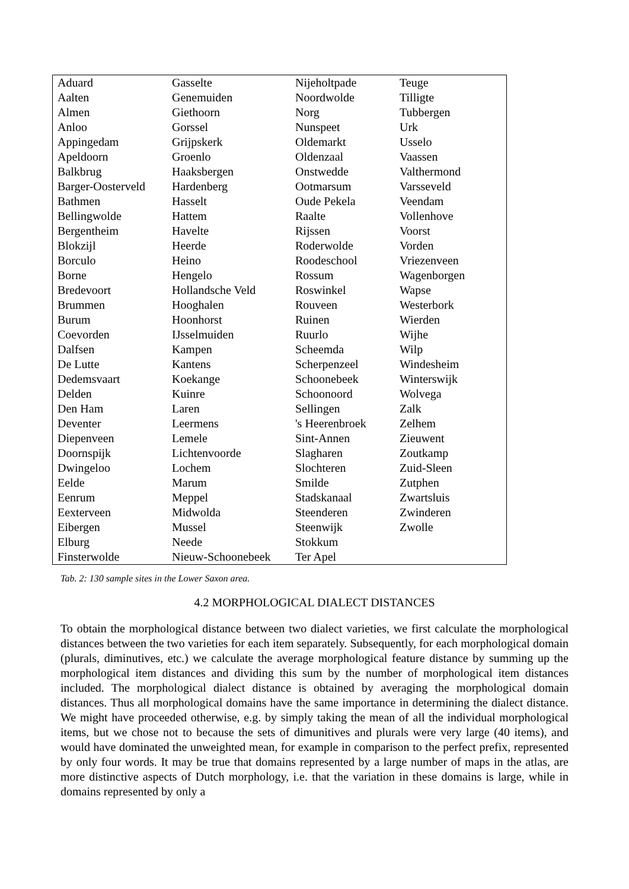| Aduard | Gasselte | Nijeholtpade | Teuge |
| Aalten | Genemuiden | Noordwolde | Tilligte |
| Almen | Giethoorn | Norg | Tubbergen |
| Anloo | Gorssel | Nunspeet | Urk |
| Appingedam | Grijpskerk | Oldemarkt | Usselo |
| Apeldoorn | Groenlo | Oldenzaal | Vaassen |
| Balkbrug | Haaksbergen | Onstwedde | Valthermond |
| Barger-Oosterveld | Hardenberg | Ootmarsum | Varsseveld |
| Bathmen | Hasselt | Oude Pekela | Veendam |
| Bellingwolde | Hattem | Raalte | Vollenhove |
| Bergentheim | Havelte | Rijssen | Voorst |
| Blokzijl | Heerde | Roderwolde | Vorden |
| Borculo | Heino | Roodeschool | Vriezenveen |
| Borne | Hengelo | Rossum | Wagenborgen |
| Bredevoort | Hollandsche Veld | Roswinkel | Wapse |
| Brummen | Hooghalen | Rouveen | Westerbork |
| Burum | Hoonhorst | Ruinen | Wierden |
| Coevorden | IJsselmuiden | Ruurlo | Wijhe |
| Dalfsen | Kampen | Scheemda | Wilp |
| De Lutte | Kantens | Scherpenzeel | Windesheim |
| Dedemsvaart | Koekange | Schoonebeek | Winterswijk |
| Delden | Kuinre | Schoonoord | Wolvega |
| Den Ham | Laren | Sellingen | Zalk |
| Deventer | Leermens | 's Heerenbroek | Zelhem |
| Diepenveen | Lemele | Sint-Annen | Zieuwent |
| Doornspijk | Lichtenvoorde | Slagharen | Zoutkamp |
| Dwingeloo | Lochem | Slochteren | Zuid-Sleen |
| Eelde | Marum | Smilde | Zutphen |
| Eenrum | Meppel | Stadskanaal | Zwartsluis |
| Eexterveen | Midwolda | Steenderen | Zwinderen |
| Eibergen | Mussel | Steenwijk | Zwolle |
| Elburg | Neede | Stokkum | |
| Finsterwolde | Nieuw-Schoonebeek | Ter Apel | |
Tab. 2: 130 sample sites in the Lower Saxon area.
4.2 MORPHOLOGICAL DIALECT DISTANCES
To obtain the morphological distance between two dialect varieties, we first calculate the morphological distances between the two varieties for each item separately. Subsequently, for each morphological domain (plurals, diminutives, etc.) we calculate the average morphological feature distance by summing up the morphological item distances and dividing this sum by the number of morphological item distances included. The morphological dialect distance is obtained by averaging the morphological domain distances. Thus all morphological domains have the same importance in determining the dialect distance. We might have proceeded otherwise, e.g. by simply taking the mean of all the individual morphological items, but we chose not to because the sets of dimunitives and plurals were very large (40 items), and would have dominated the unweighted mean, for example in comparison to the perfect prefix, represented by only four words. It may be true that domains represented by a large number of maps in the atlas, are more distinctive aspects of Dutch morphology, i.e. that the variation in these domains is large, while in domains represented by only a